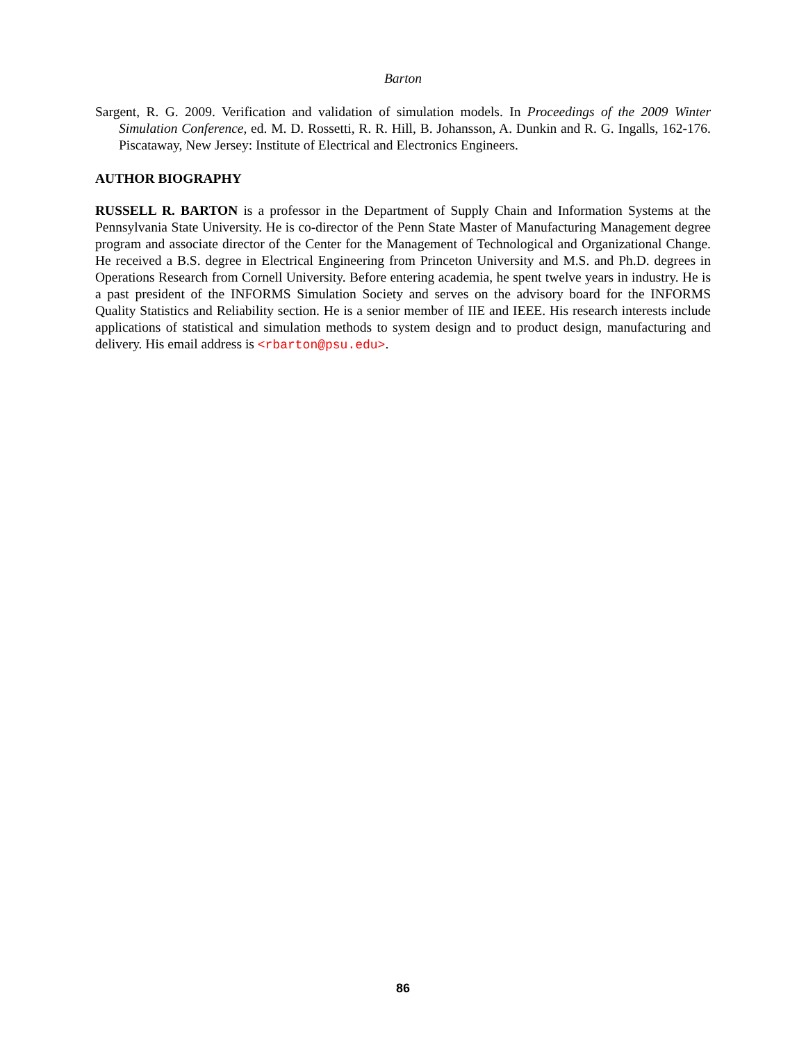Barton
Sargent, R. G. 2009. Verification and validation of simulation models. In Proceedings of the 2009 Winter Simulation Conference, ed. M. D. Rossetti, R. R. Hill, B. Johansson, A. Dunkin and R. G. Ingalls, 162-176. Piscataway, New Jersey: Institute of Electrical and Electronics Engineers.
AUTHOR BIOGRAPHY
RUSSELL R. BARTON is a professor in the Department of Supply Chain and Information Systems at the Pennsylvania State University. He is co-director of the Penn State Master of Manufacturing Management degree program and associate director of the Center for the Management of Technological and Organizational Change. He received a B.S. degree in Electrical Engineering from Princeton University and M.S. and Ph.D. degrees in Operations Research from Cornell University. Before entering academia, he spent twelve years in industry. He is a past president of the INFORMS Simulation Society and serves on the advisory board for the INFORMS Quality Statistics and Reliability section. He is a senior member of IIE and IEEE. His research interests include applications of statistical and simulation methods to system design and to product design, manufacturing and delivery. His email address is <rbarton@psu.edu>.
86